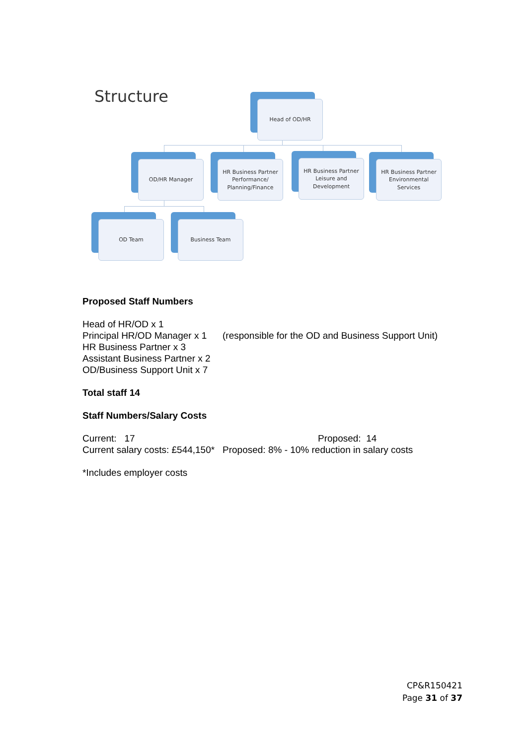Structure Head of OD/HR
OD/HR Manager
HR Business Partner
Performance/
Planning/Finance
HR Business Partner
Leisure and
Development
HR Business Partner
Environmental
Services
OD Team Business Team
Proposed Staff Numbers
Head of HR/OD x 1
Principal HR/OD Manager x 1 (responsible for the OD and Business Support Unit)
HR Business Partner x 3
Assistant Business Partner x 2
OD/Business Support Unit x 7
Total staff 14
Staff Numbers/Salary Costs
Current: 17 Proposed: 14
Current salary costs: £544,150* Proposed: 8% - 10% reduction in salary costs
*Includes employer costs
CP&R150421
Page 31 of 37